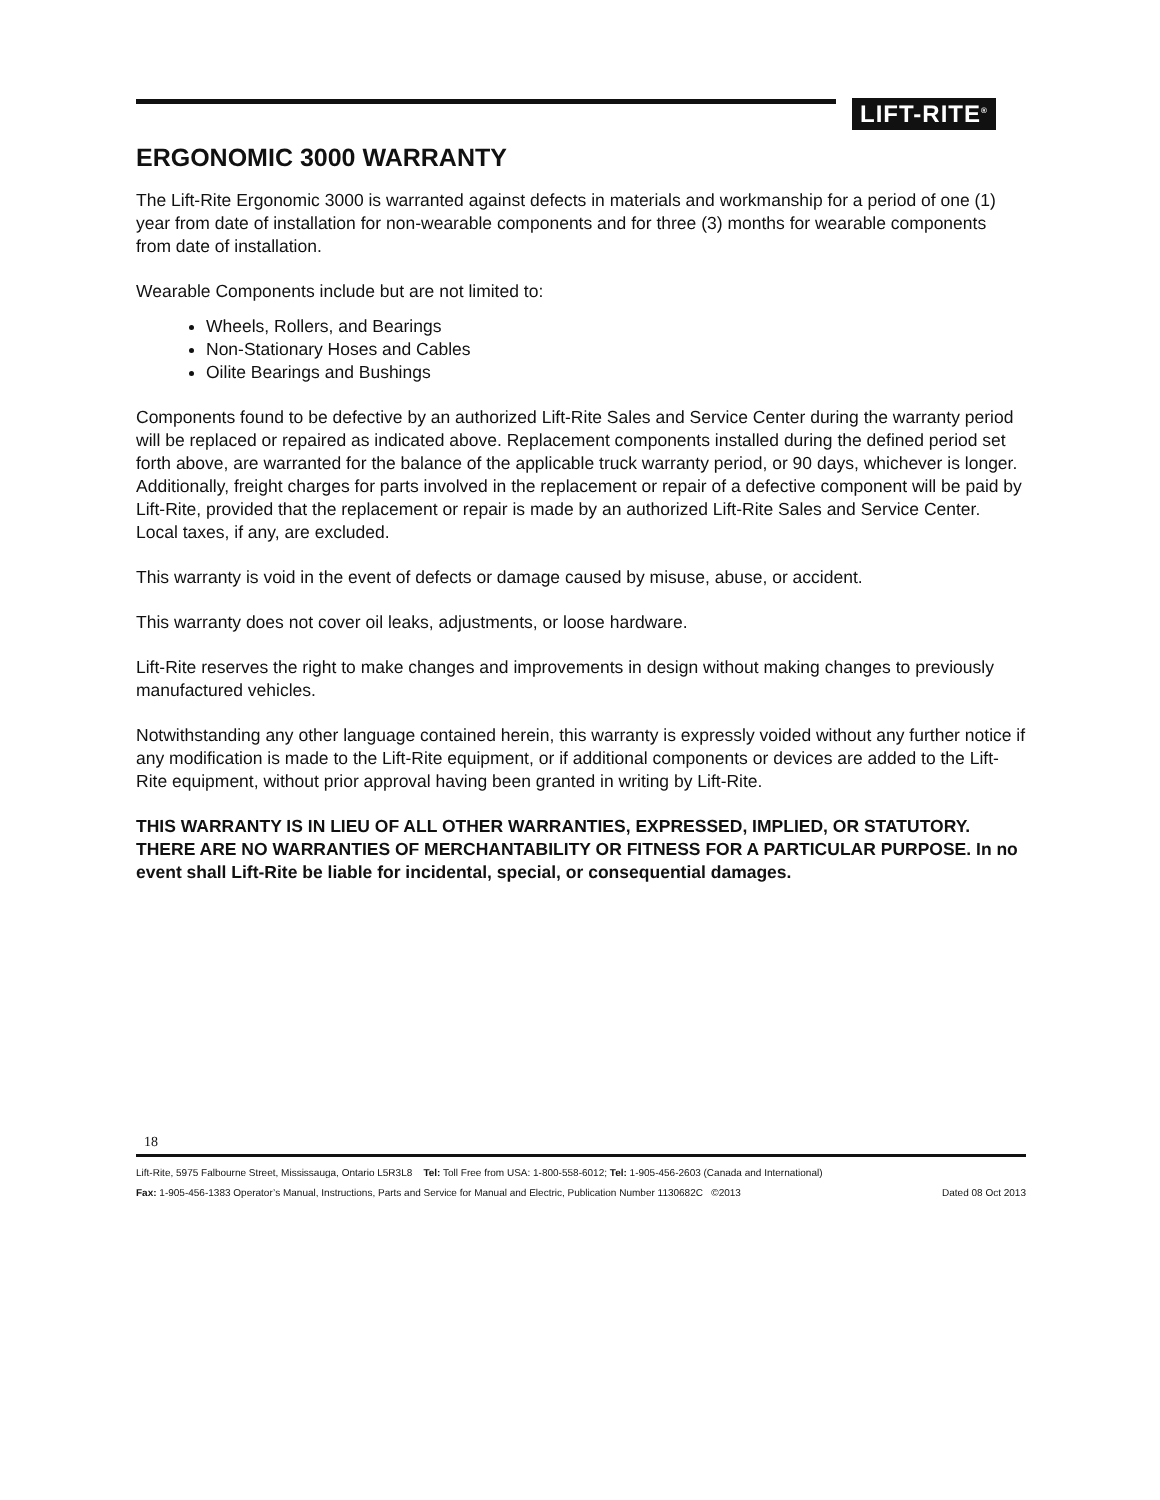LIFT-RITE<sup>®</sup>
ERGONOMIC 3000 WARRANTY
The Lift-Rite Ergonomic 3000 is warranted against defects in materials and workmanship for a period of one (1) year from date of installation for non-wearable components and for three (3) months for wearable components from date of installation.
Wearable Components include but are not limited to:
Wheels, Rollers, and Bearings
Non-Stationary Hoses and Cables
Oilite Bearings and Bushings
Components found to be defective by an authorized Lift-Rite Sales and Service Center during the warranty period will be replaced or repaired as indicated above. Replacement components installed during the defined period set forth above, are warranted for the balance of the applicable truck warranty period, or 90 days, whichever is longer. Additionally, freight charges for parts involved in the replacement or repair of a defective component will be paid by Lift-Rite, provided that the replacement or repair is made by an authorized Lift-Rite Sales and Service Center. Local taxes, if any, are excluded.
This warranty is void in the event of defects or damage caused by misuse, abuse, or accident.
This warranty does not cover oil leaks, adjustments, or loose hardware.
Lift-Rite reserves the right to make changes and improvements in design without making changes to previously manufactured vehicles.
Notwithstanding any other language contained herein, this warranty is expressly voided without any further notice if any modification is made to the Lift-Rite equipment, or if additional components or devices are added to the Lift-Rite equipment, without prior approval having been granted in writing by Lift-Rite.
THIS WARRANTY IS IN LIEU OF ALL OTHER WARRANTIES, EXPRESSED, IMPLIED, OR STATUTORY. THERE ARE NO WARRANTIES OF MERCHANTABILITY OR FITNESS FOR A PARTICULAR PURPOSE. In no event shall Lift-Rite be liable for incidental, special, or consequential damages.
18
Lift-Rite, 5975 Falbourne Street, Mississauga, Ontario L5R3L8 Tel: Toll Free from USA: 1-800-558-6012; Tel: 1-905-456-2603 (Canada and International)
Fax: 1-905-456-1383 Operator’s Manual, Instructions, Parts and Service for Manual and Electric, Publication Number 1130682C ©2013 Dated 08 Oct 2013